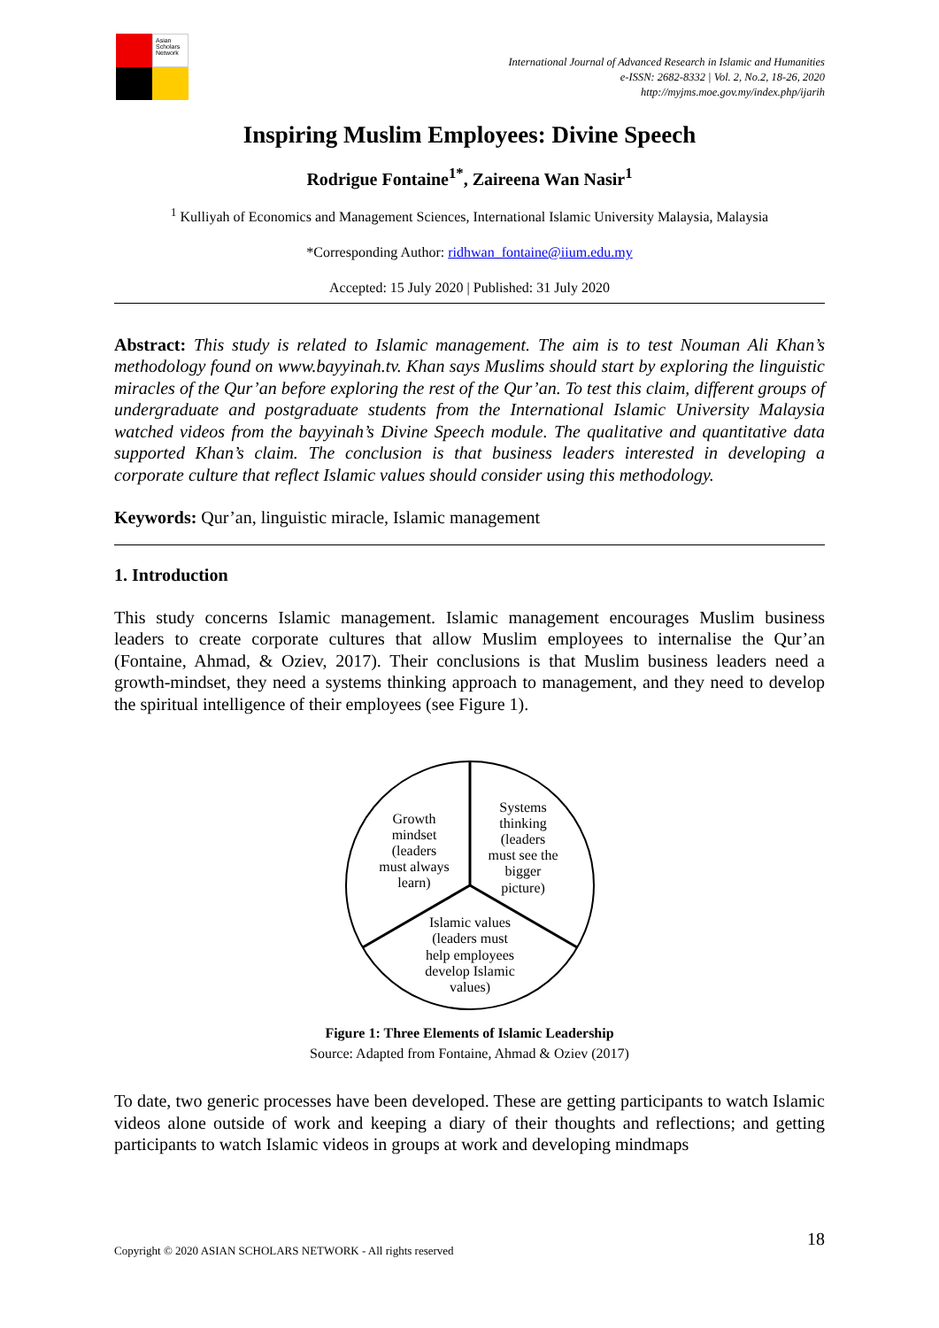Asian Scholars Network
International Journal of Advanced Research in Islamic and Humanities
e-ISSN: 2682-8332 | Vol. 2, No.2, 18-26, 2020
http://myjms.moe.gov.my/index.php/ijarih
Inspiring Muslim Employees: Divine Speech
Rodrigue Fontaine<sup>1*</sup>, Zaireena Wan Nasir<sup>1</sup>
<sup>1</sup> Kulliyah of Economics and Management Sciences, International Islamic University Malaysia, Malaysia
*Corresponding Author: ridhwan_fontaine@iium.edu.my
Accepted: 15 July 2020 | Published: 31 July 2020
Abstract: This study is related to Islamic management. The aim is to test Nouman Ali Khan’s methodology found on www.bayyinah.tv. Khan says Muslims should start by exploring the linguistic miracles of the Qur’an before exploring the rest of the Qur’an. To test this claim, different groups of undergraduate and postgraduate students from the International Islamic University Malaysia watched videos from the bayyinah’s Divine Speech module. The qualitative and quantitative data supported Khan’s claim. The conclusion is that business leaders interested in developing a corporate culture that reflect Islamic values should consider using this methodology.
Keywords: Qur’an, linguistic miracle, Islamic management
1. Introduction
This study concerns Islamic management. Islamic management encourages Muslim business leaders to create corporate cultures that allow Muslim employees to internalise the Qur’an (Fontaine, Ahmad, & Oziev, 2017). Their conclusions is that Muslim business leaders need a growth-mindset, they need a systems thinking approach to management, and they need to develop the spiritual intelligence of their employees (see Figure 1).
Growth
mindset
(leaders
must always
learn)
Systems
thinking
(leaders
must see the
bigger
picture)
Islamic values
(leaders must
help employees
develop Islamic
values)
Figure 1: Three Elements of Islamic Leadership
Source: Adapted from Fontaine, Ahmad & Oziev (2017)
To date, two generic processes have been developed. These are getting participants to watch Islamic videos alone outside of work and keeping a diary of their thoughts and reflections; and getting participants to watch Islamic videos in groups at work and developing mindmaps
Copyright © 2020 ASIAN SCHOLARS NETWORK - All rights reserved 18